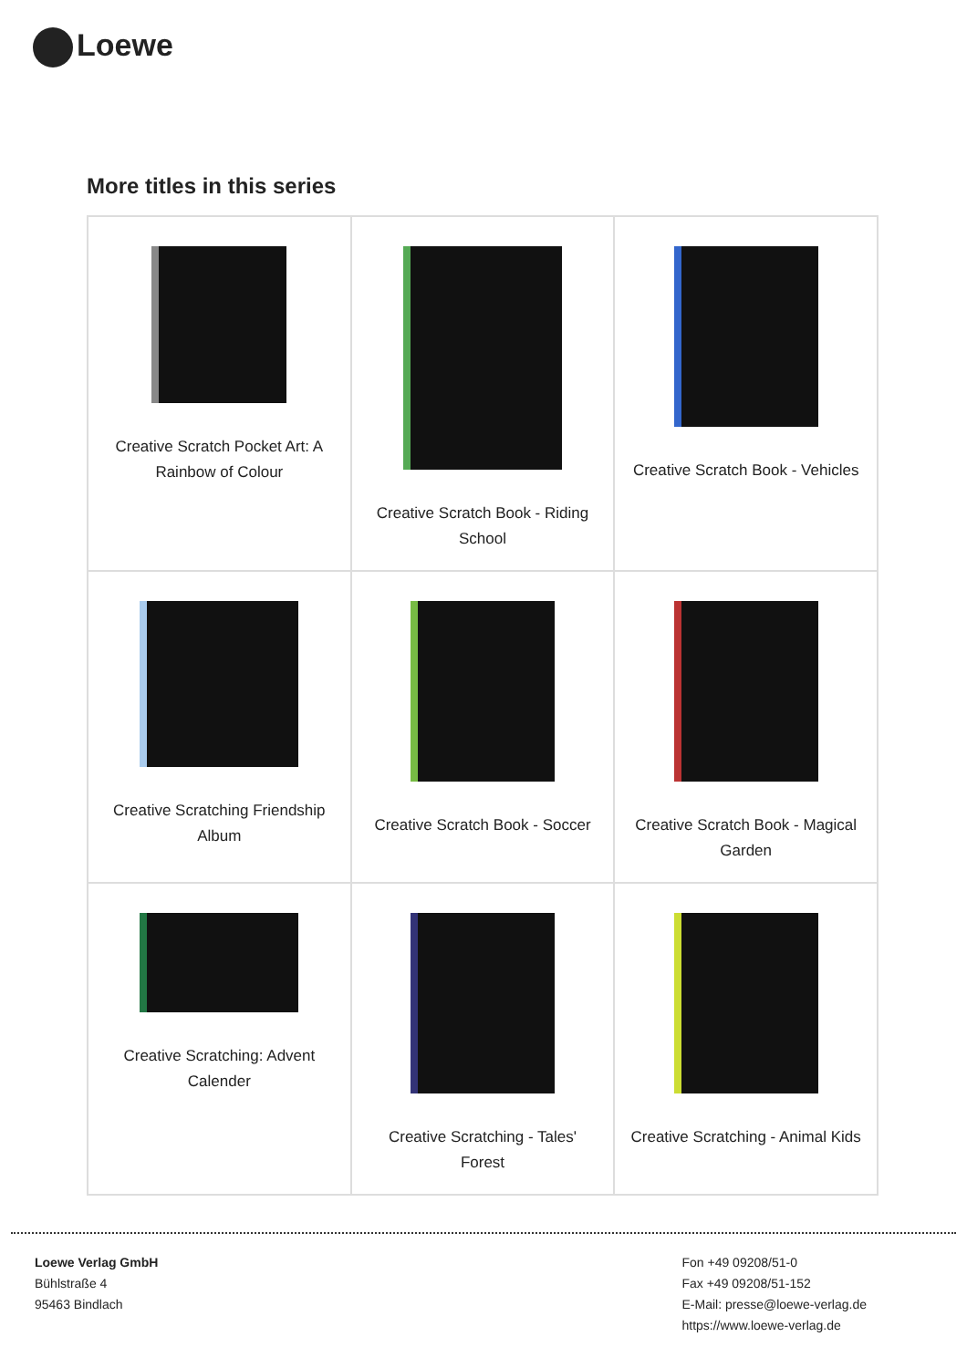Loewe
More titles in this series
| Creative Scratch Pocket Art: A Rainbow of Colour | Creative Scratch Book - Riding School | Creative Scratch Book - Vehicles |
| Creative Scratching Friendship Album | Creative Scratch Book - Soccer | Creative Scratch Book - Magical Garden |
| Creative Scratching: Advent Calender | Creative Scratching - Tales' Forest | Creative Scratching - Animal Kids |
Loewe Verlag GmbH
Bühlstraße 4
95463 Bindlach
Fon +49 09208/51-0
Fax +49 09208/51-152
E-Mail: presse@loewe-verlag.de
https://www.loewe-verlag.de